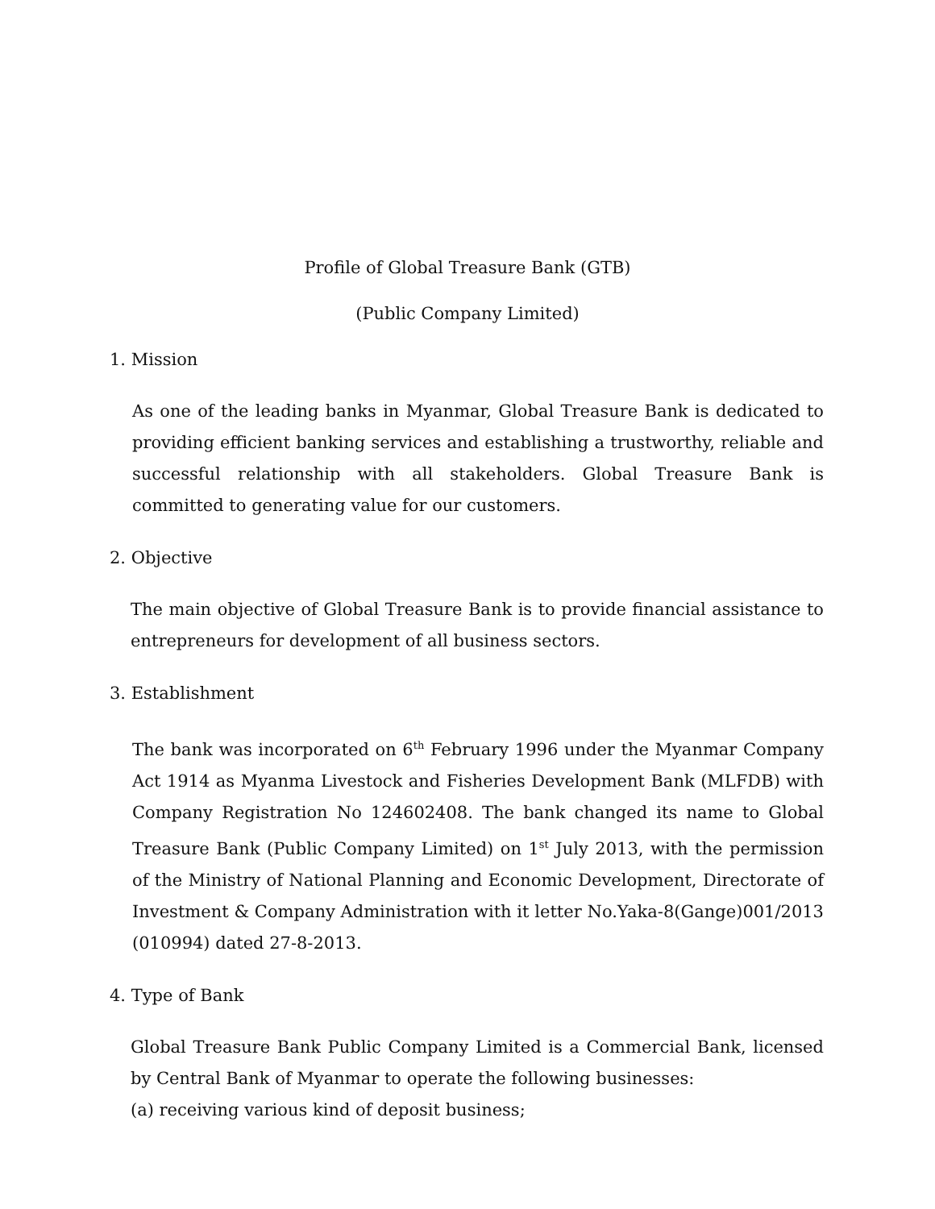Profile of Global Treasure Bank (GTB)
(Public Company Limited)
1. Mission
As one of the leading banks in Myanmar, Global Treasure Bank is dedicated to providing efficient banking services and establishing a trustworthy, reliable and successful relationship with all stakeholders. Global Treasure Bank is committed to generating value for our customers.
2. Objective
The main objective of Global Treasure Bank is to provide financial assistance to entrepreneurs for development of all business sectors.
3. Establishment
The bank was incorporated on 6<sup>th</sup> February 1996 under the Myanmar Company Act 1914 as Myanma Livestock and Fisheries Development Bank (MLFDB) with Company Registration No 124602408. The bank changed its name to Global Treasure Bank (Public Company Limited) on 1<sup>st</sup> July 2013, with the permission of the Ministry of National Planning and Economic Development, Directorate of Investment & Company Administration with it letter No.Yaka-8(Gange)001/2013 (010994) dated 27-8-2013.
4. Type of Bank
Global Treasure Bank Public Company Limited is a Commercial Bank, licensed by Central Bank of Myanmar to operate the following businesses:
(a) receiving various kind of deposit business;